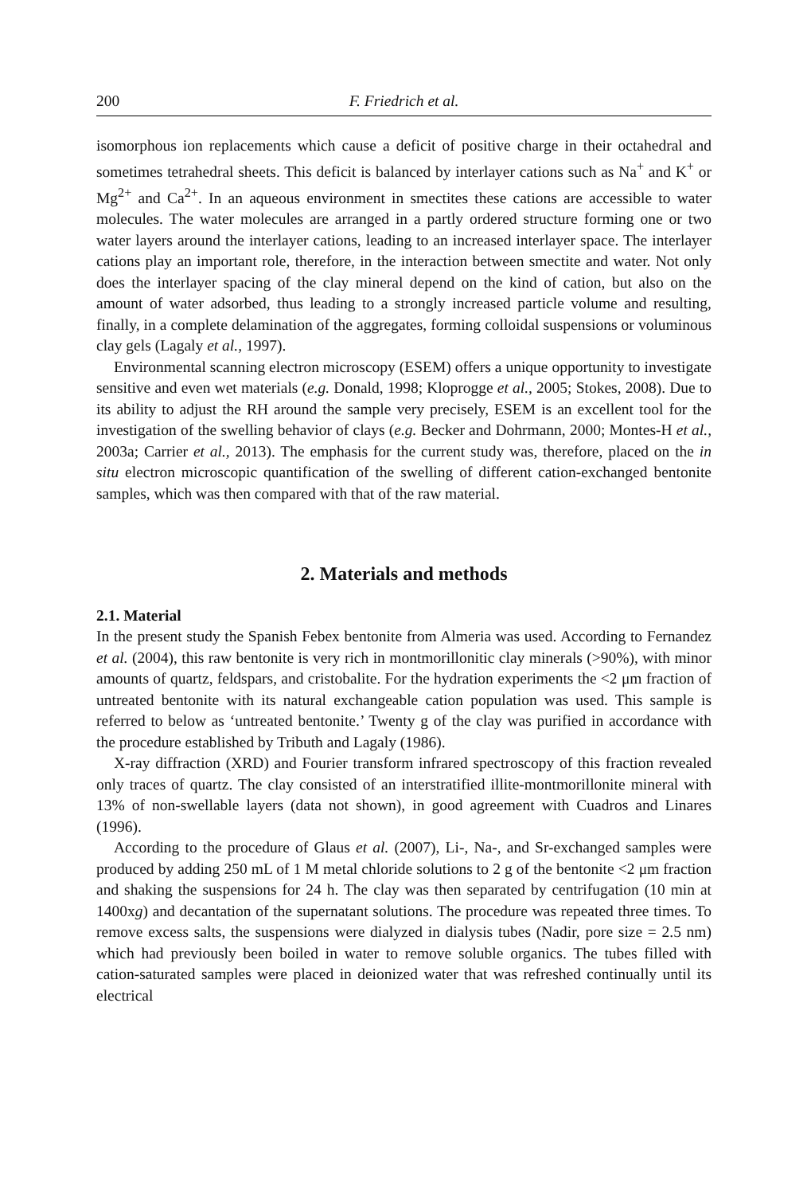200 F. Friedrich et al.
isomorphous ion replacements which cause a deficit of positive charge in their octahedral and sometimes tetrahedral sheets. This deficit is balanced by interlayer cations such as Na<sup>+</sup> and K<sup>+</sup> or Mg<sup>2+</sup> and Ca<sup>2+</sup>. In an aqueous environment in smectites these cations are accessible to water molecules. The water molecules are arranged in a partly ordered structure forming one or two water layers around the interlayer cations, leading to an increased interlayer space. The interlayer cations play an important role, therefore, in the interaction between smectite and water. Not only does the interlayer spacing of the clay mineral depend on the kind of cation, but also on the amount of water adsorbed, thus leading to a strongly increased particle volume and resulting, finally, in a complete delamination of the aggregates, forming colloidal suspensions or voluminous clay gels (Lagaly et al., 1997).
Environmental scanning electron microscopy (ESEM) offers a unique opportunity to investigate sensitive and even wet materials (e.g. Donald, 1998; Kloprogge et al., 2005; Stokes, 2008). Due to its ability to adjust the RH around the sample very precisely, ESEM is an excellent tool for the investigation of the swelling behavior of clays (e.g. Becker and Dohrmann, 2000; Montes-H et al., 2003a; Carrier et al., 2013). The emphasis for the current study was, therefore, placed on the in situ electron microscopic quantification of the swelling of different cation-exchanged bentonite samples, which was then compared with that of the raw material.
2. Materials and methods
2.1. Material
In the present study the Spanish Febex bentonite from Almeria was used. According to Fernandez et al. (2004), this raw bentonite is very rich in montmorillonitic clay minerals (>90%), with minor amounts of quartz, feldspars, and cristobalite. For the hydration experiments the <2 μm fraction of untreated bentonite with its natural exchangeable cation population was used. This sample is referred to below as ‘untreated bentonite.’ Twenty g of the clay was purified in accordance with the procedure established by Tributh and Lagaly (1986).
X-ray diffraction (XRD) and Fourier transform infrared spectroscopy of this fraction revealed only traces of quartz. The clay consisted of an interstratified illite-montmorillonite mineral with 13% of non-swellable layers (data not shown), in good agreement with Cuadros and Linares (1996).
According to the procedure of Glaus et al. (2007), Li-, Na-, and Sr-exchanged samples were produced by adding 250 mL of 1 M metal chloride solutions to 2 g of the bentonite <2 μm fraction and shaking the suspensions for 24 h. The clay was then separated by centrifugation (10 min at 1400xg) and decantation of the supernatant solutions. The procedure was repeated three times. To remove excess salts, the suspensions were dialyzed in dialysis tubes (Nadir, pore size = 2.5 nm) which had previously been boiled in water to remove soluble organics. The tubes filled with cation-saturated samples were placed in deionized water that was refreshed continually until its electrical